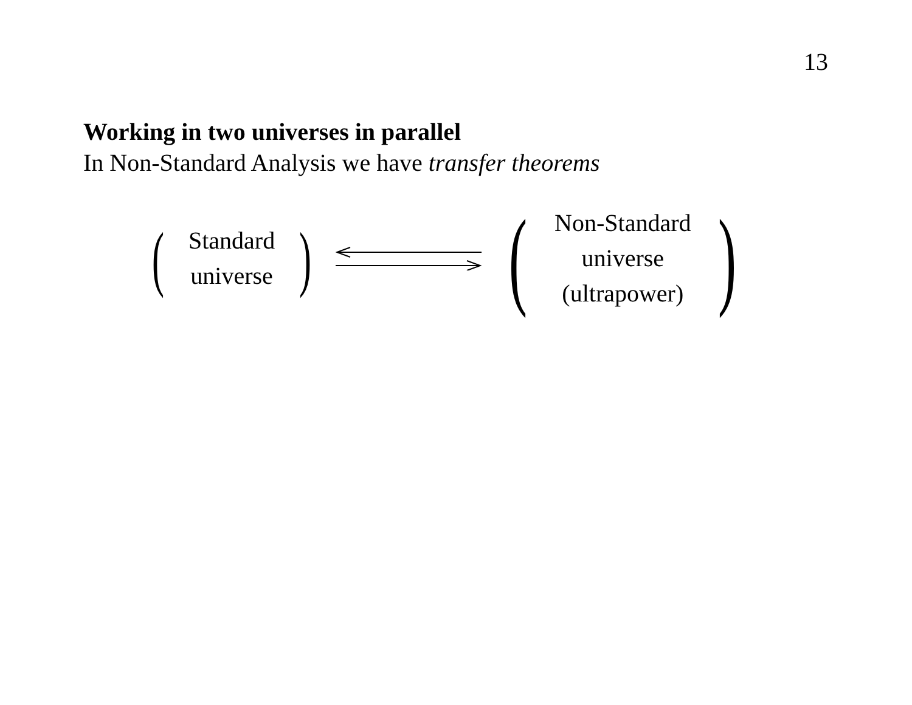13
Working in two universes in parallel
In Non-Standard Analysis we have transfer theorems
(
Standard
universe
) (
Non-Standard
universe
(ultrapower)
)